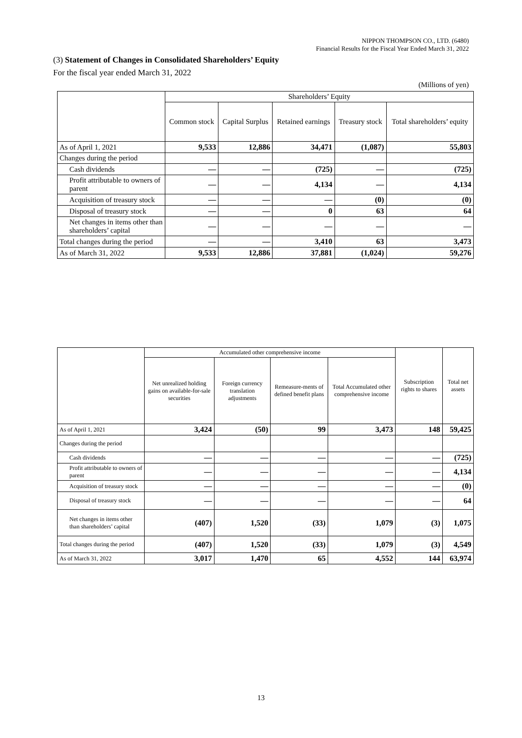NIPPON THOMPSON CO., LTD. (6480)
Financial Results for the Fiscal Year Ended March 31, 2022
(3) Statement of Changes in Consolidated Shareholders’ Equity
For the fiscal year ended March 31, 2022
(Millions of yen)
| | Shareholders’ Equity | | | | |
| --- | --- | --- | --- | --- | --- |
| | Common stock | Capital Surplus | Retained earnings | Treasury stock | Total shareholders’ equity |
| As of April 1, 2021 | 9,533 | 12,886 | 34,471 | (1,087) | 55,803 |
| Changes during the period | | | | | |
| Cash dividends | — | — | (725) | — | (725) |
| Profit attributable to owners of parent | — | — | 4,134 | — | 4,134 |
| Acquisition of treasury stock | — | — | — | (0) | (0) |
| Disposal of treasury stock | — | — | 0 | 63 | 64 |
| Net changes in items other than shareholders’ capital | — | — | — | — | — |
| Total changes during the period | — | — | 3,410 | 63 | 3,473 |
| As of March 31, 2022 | 9,533 | 12,886 | 37,881 | (1,024) | 59,276 |
| | Accumulated other comprehensive income | | | | Subscription rights to shares | Total net assets |
| --- | --- | --- | --- | --- | --- | --- |
| | Net unrealized holding gains on available-for-sale securities | Foreign currency translation adjustments | Remeasure-ments of defined benefit plans | Total Accumulated other comprehensive income | | |
| As of April 1, 2021 | 3,424 | (50) | 99 | 3,473 | 148 | 59,425 |
| Changes during the period | | | | | | |
| Cash dividends | — | — | — | — | — | (725) |
| Profit attributable to owners of parent | — | — | — | — | — | 4,134 |
| Acquisition of treasury stock | — | — | — | — | — | (0) |
| Disposal of treasury stock | — | — | — | — | — | 64 |
| Net changes in items other than shareholders’ capital | (407) | 1,520 | (33) | 1,079 | (3) | 1,075 |
| Total changes during the period | (407) | 1,520 | (33) | 1,079 | (3) | 4,549 |
| As of March 31, 2022 | 3,017 | 1,470 | 65 | 4,552 | 144 | 63,974 |
13